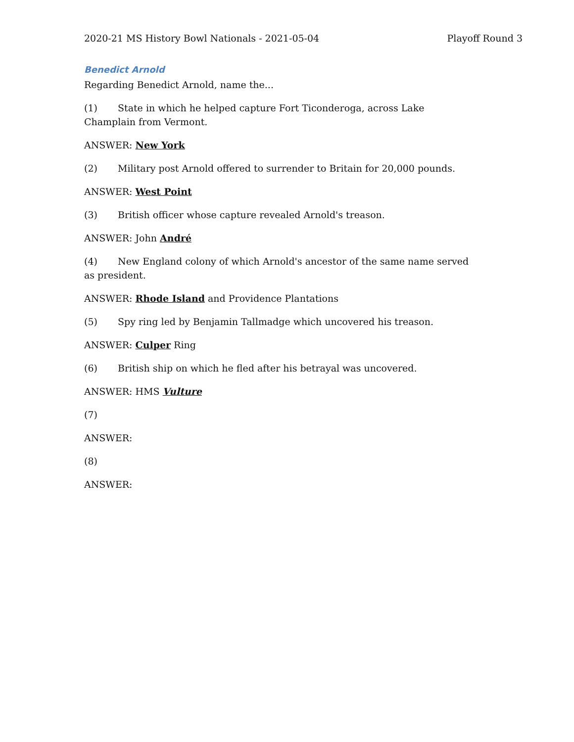2020-21 MS History Bowl Nationals - 2021-05-04 Playoff Round 3
Benedict Arnold
Regarding Benedict Arnold, name the...
(1) State in which he helped capture Fort Ticonderoga, across Lake Champlain from Vermont.
ANSWER: New York
(2) Military post Arnold offered to surrender to Britain for 20,000 pounds.
ANSWER: West Point
(3) British officer whose capture revealed Arnold's treason.
ANSWER: John André
(4) New England colony of which Arnold's ancestor of the same name served as president.
ANSWER: Rhode Island and Providence Plantations
(5) Spy ring led by Benjamin Tallmadge which uncovered his treason.
ANSWER: Culper Ring
(6) British ship on which he fled after his betrayal was uncovered.
ANSWER: HMS Vulture
(7)
ANSWER:
(8)
ANSWER: